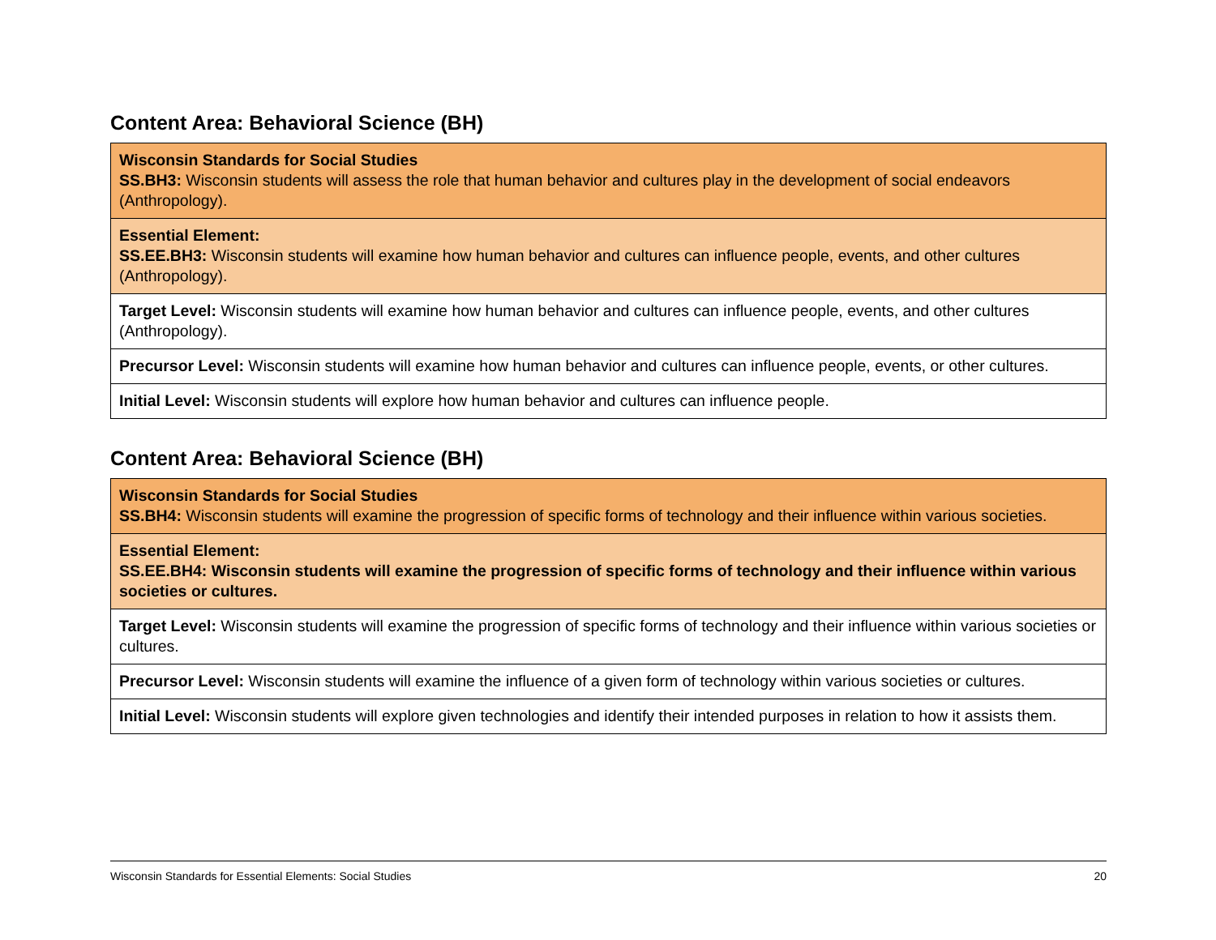Content Area: Behavioral Science (BH)
| Wisconsin Standards for Social Studies SS.BH3: Wisconsin students will assess the role that human behavior and cultures play in the development of social endeavors (Anthropology). |
| Essential Element: SS.EE.BH3: Wisconsin students will examine how human behavior and cultures can influence people, events, and other cultures (Anthropology). |
| Target Level: Wisconsin students will examine how human behavior and cultures can influence people, events, and other cultures (Anthropology). |
| Precursor Level: Wisconsin students will examine how human behavior and cultures can influence people, events, or other cultures. |
| Initial Level: Wisconsin students will explore how human behavior and cultures can influence people. |
Content Area: Behavioral Science (BH)
| Wisconsin Standards for Social Studies SS.BH4: Wisconsin students will examine the progression of specific forms of technology and their influence within various societies. |
| Essential Element: SS.EE.BH4: Wisconsin students will examine the progression of specific forms of technology and their influence within various societies or cultures. |
| Target Level: Wisconsin students will examine the progression of specific forms of technology and their influence within various societies or cultures. |
| Precursor Level: Wisconsin students will examine the influence of a given form of technology within various societies or cultures. |
| Initial Level: Wisconsin students will explore given technologies and identify their intended purposes in relation to how it assists them. |
Wisconsin Standards for Essential Elements: Social Studies 20